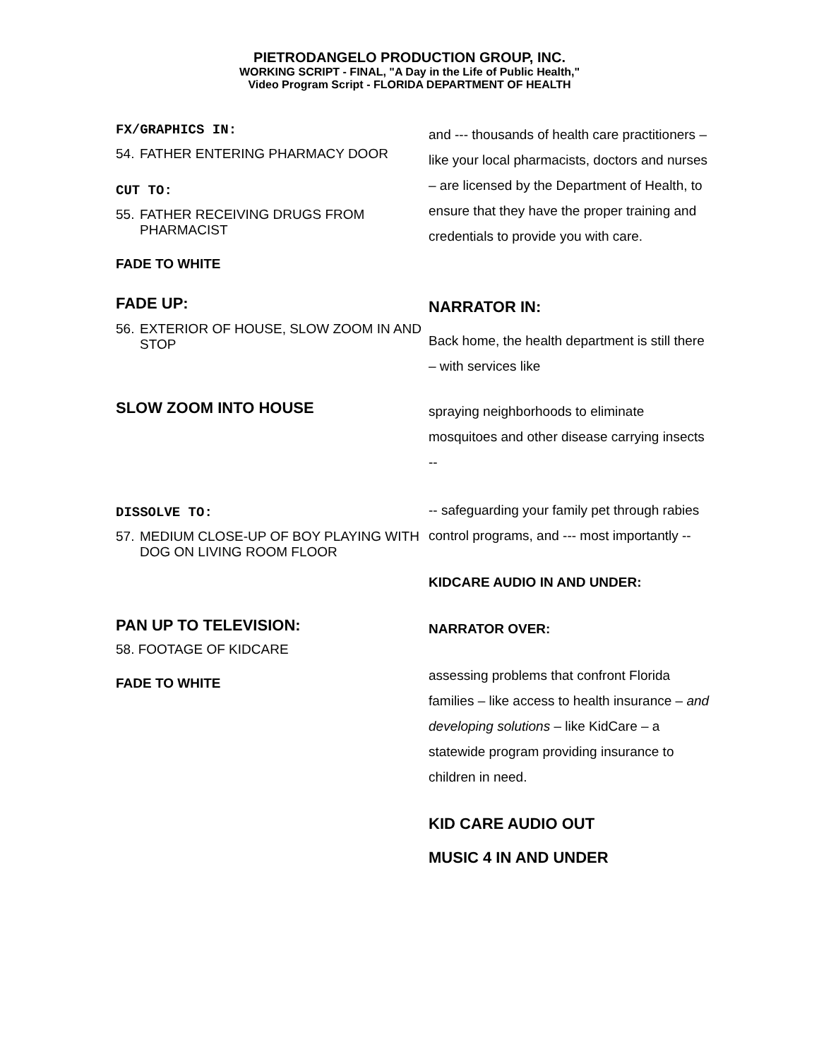PIETRODANGELO PRODUCTION GROUP, INC.
WORKING SCRIPT - FINAL, "A Day in the Life of Public Health,"
Video Program Script - FLORIDA DEPARTMENT OF HEALTH
FX/GRAPHICS IN:
54. FATHER ENTERING PHARMACY DOOR
CUT TO:
55. FATHER RECEIVING DRUGS FROM PHARMACIST
FADE TO WHITE
and --- thousands of health care practitioners – like your local pharmacists, doctors and nurses – are licensed by the Department of Health, to ensure that they have the proper training and credentials to provide you with care.
FADE UP:
56. EXTERIOR OF HOUSE, SLOW ZOOM IN AND STOP
NARRATOR IN:
Back home, the health department is still there – with services like
SLOW ZOOM INTO HOUSE
spraying neighborhoods to eliminate mosquitoes and other disease carrying insects --
DISSOLVE TO:
57. MEDIUM CLOSE-UP OF BOY PLAYING WITH DOG ON LIVING ROOM FLOOR
-- safeguarding your family pet through rabies control programs, and --- most importantly --
KIDCARE AUDIO IN AND UNDER:
PAN UP TO TELEVISION:
58. FOOTAGE OF KIDCARE
FADE TO WHITE
NARRATOR OVER:
assessing problems that confront Florida families – like access to health insurance – and developing solutions – like KidCare – a statewide program providing insurance to children in need.
KID CARE AUDIO OUT
MUSIC 4 IN AND UNDER